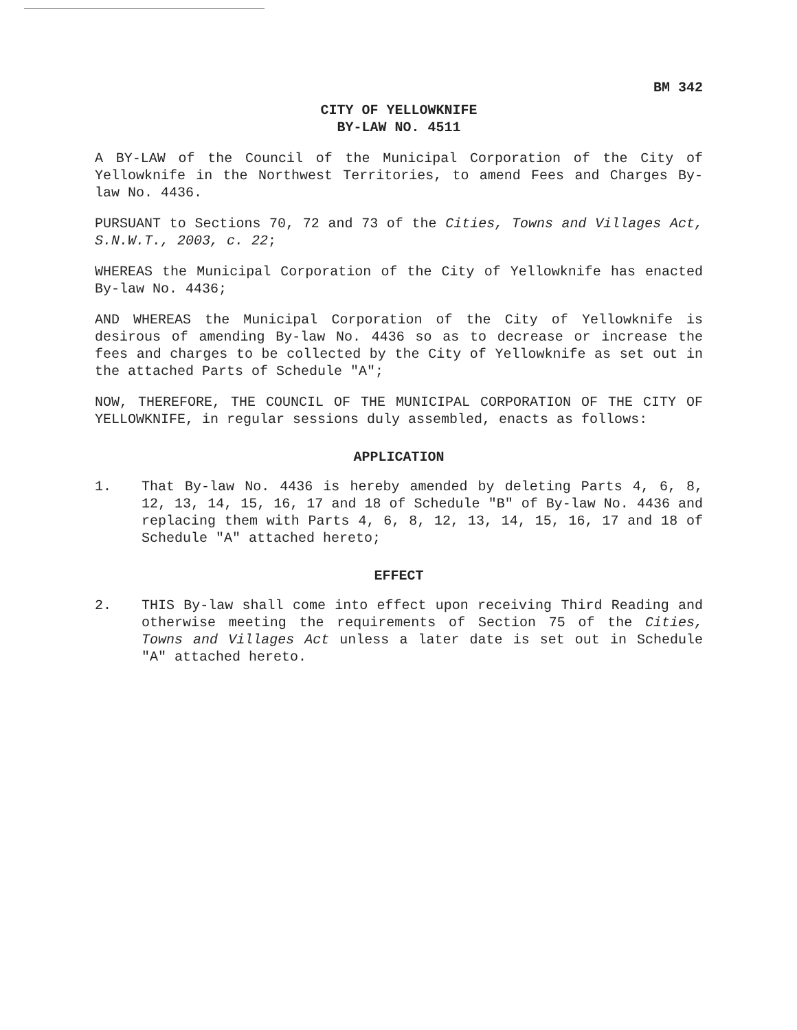BM 342
CITY OF YELLOWKNIFE
BY-LAW NO. 4511
A BY-LAW of the Council of the Municipal Corporation of the City of Yellowknife in the Northwest Territories, to amend Fees and Charges By-law No. 4436.
PURSUANT to Sections 70, 72 and 73 of the Cities, Towns and Villages Act, S.N.W.T., 2003, c. 22;
WHEREAS the Municipal Corporation of the City of Yellowknife has enacted By-law No. 4436;
AND WHEREAS the Municipal Corporation of the City of Yellowknife is desirous of amending By-law No. 4436 so as to decrease or increase the fees and charges to be collected by the City of Yellowknife as set out in the attached Parts of Schedule "A";
NOW, THEREFORE, THE COUNCIL OF THE MUNICIPAL CORPORATION OF THE CITY OF YELLOWKNIFE, in regular sessions duly assembled, enacts as follows:
APPLICATION
1. That By-law No. 4436 is hereby amended by deleting Parts 4, 6, 8, 12, 13, 14, 15, 16, 17 and 18 of Schedule "B" of By-law No. 4436 and replacing them with Parts 4, 6, 8, 12, 13, 14, 15, 16, 17 and 18 of Schedule "A" attached hereto;
EFFECT
2. THIS By-law shall come into effect upon receiving Third Reading and otherwise meeting the requirements of Section 75 of the Cities, Towns and Villages Act unless a later date is set out in Schedule "A" attached hereto.